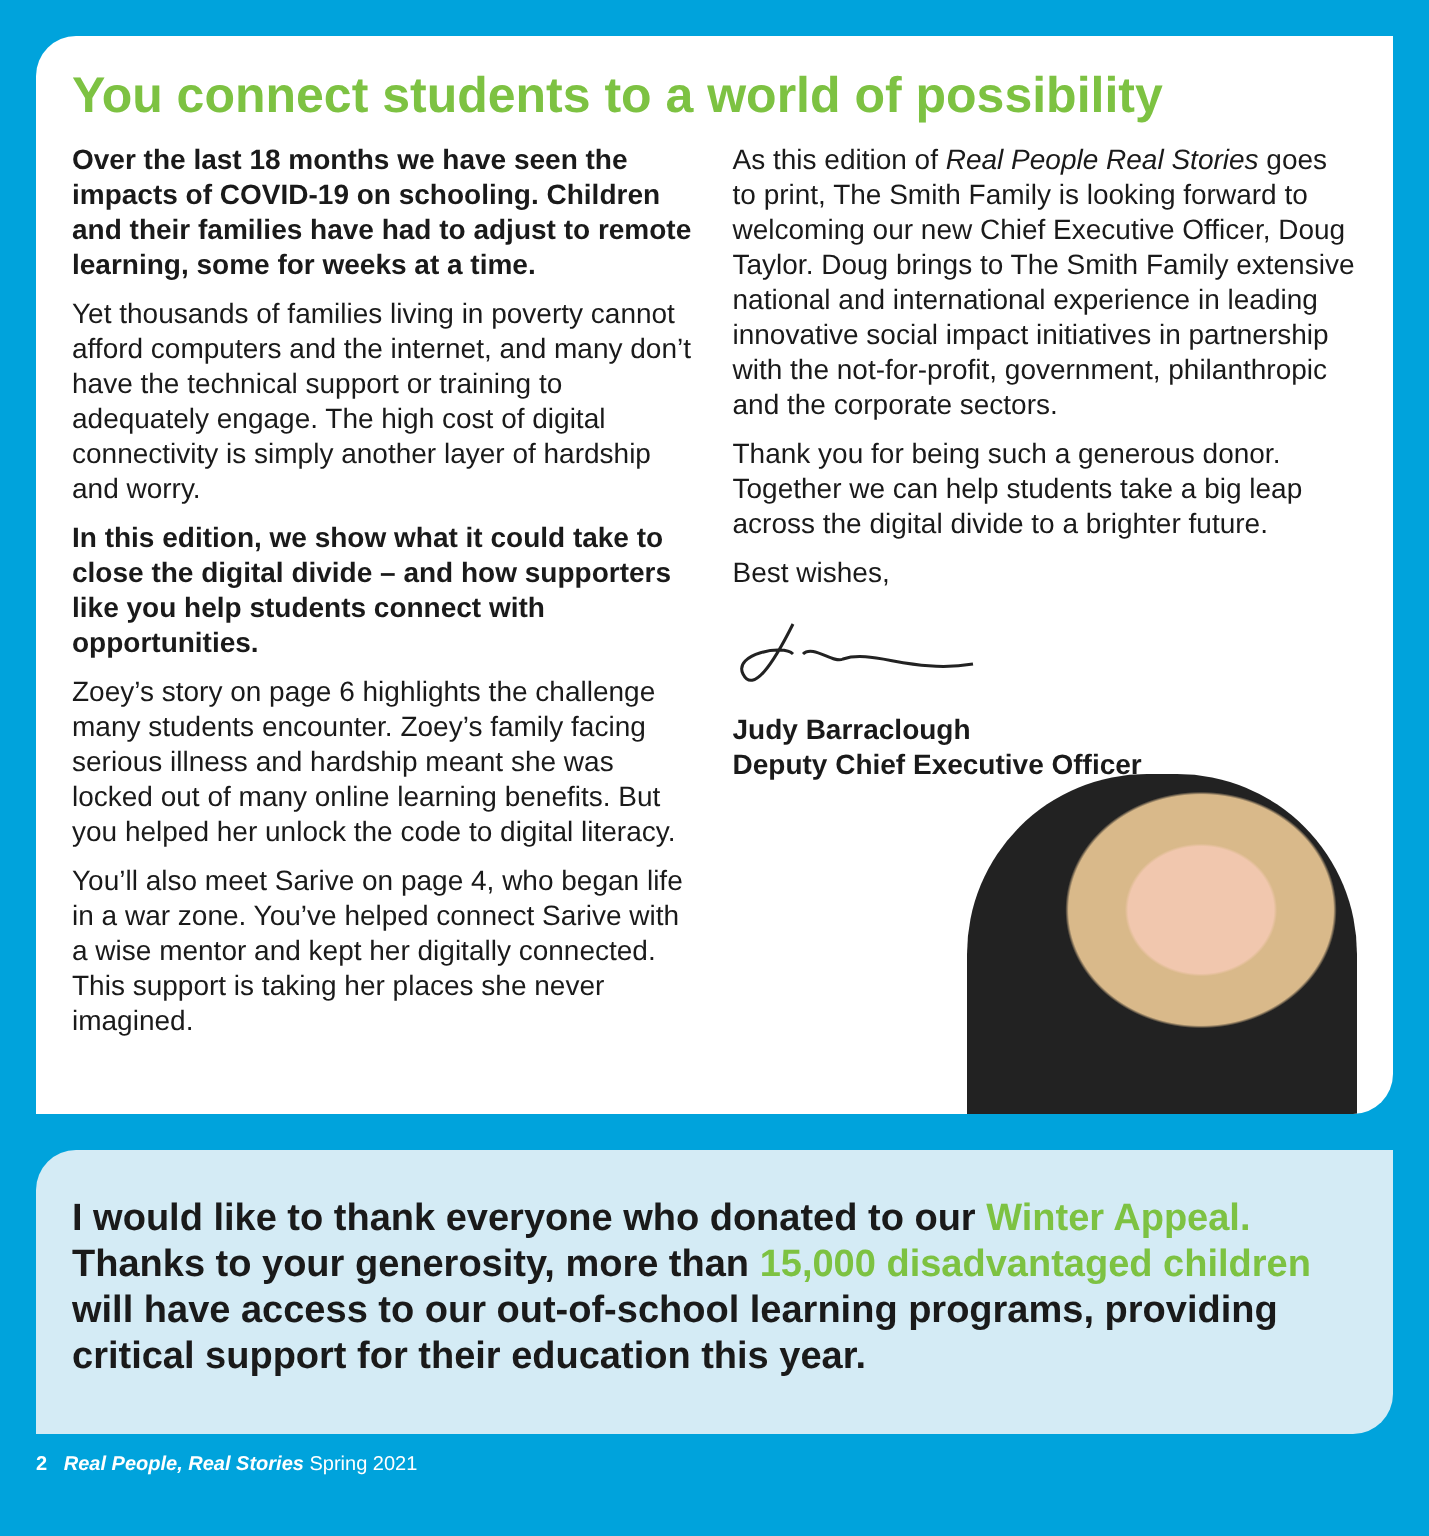You connect students to a world of possibility
Over the last 18 months we have seen the impacts of COVID-19 on schooling. Children and their families have had to adjust to remote learning, some for weeks at a time.
Yet thousands of families living in poverty cannot afford computers and the internet, and many don’t have the technical support or training to adequately engage. The high cost of digital connectivity is simply another layer of hardship and worry.
In this edition, we show what it could take to close the digital divide – and how supporters like you help students connect with opportunities.
Zoey’s story on page 6 highlights the challenge many students encounter. Zoey’s family facing serious illness and hardship meant she was locked out of many online learning benefits. But you helped her unlock the code to digital literacy.
You’ll also meet Sarive on page 4, who began life in a war zone. You’ve helped connect Sarive with a wise mentor and kept her digitally connected. This support is taking her places she never imagined.
As this edition of Real People Real Stories goes to print, The Smith Family is looking forward to welcoming our new Chief Executive Officer, Doug Taylor. Doug brings to The Smith Family extensive national and international experience in leading innovative social impact initiatives in partnership with the not-for-profit, government, philanthropic and the corporate sectors.
Thank you for being such a generous donor. Together we can help students take a big leap across the digital divide to a brighter future.
Best wishes,
Judy Barraclough
Deputy Chief Executive Officer
I would like to thank everyone who donated to our Winter Appeal. Thanks to your generosity, more than 15,000 disadvantaged children will have access to our out-of-school learning programs, providing critical support for their education this year.
2 Real People, Real Stories Spring 2021